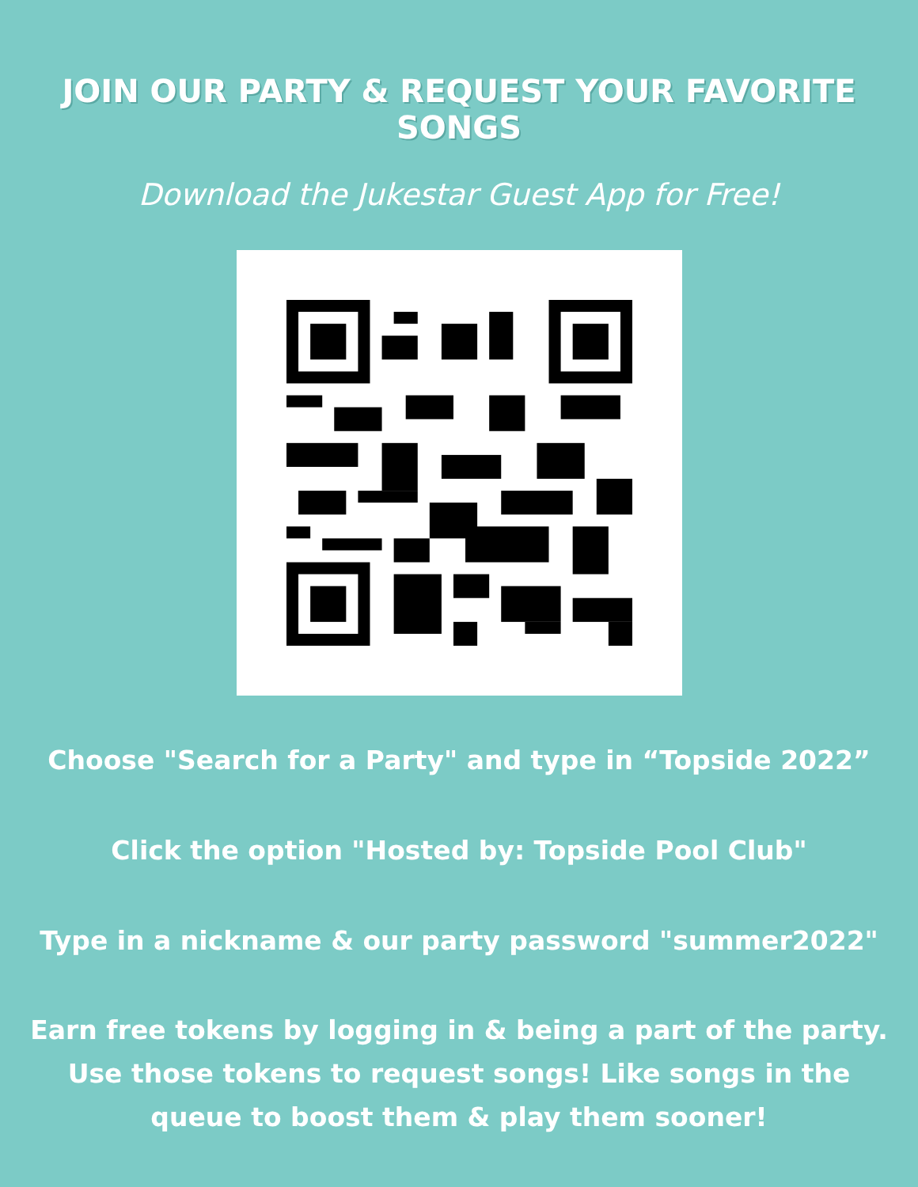JOIN OUR PARTY & REQUEST YOUR FAVORITE SONGS
Download the Jukestar Guest App for Free!
Choose "Search for a Party" and type in “Topside 2022”
Click the option "Hosted by: Topside Pool Club"
Type in a nickname & our party password "summer2022"
Earn free tokens by logging in & being a part of the party.
Use those tokens to request songs! Like songs in the
queue to boost them & play them sooner!